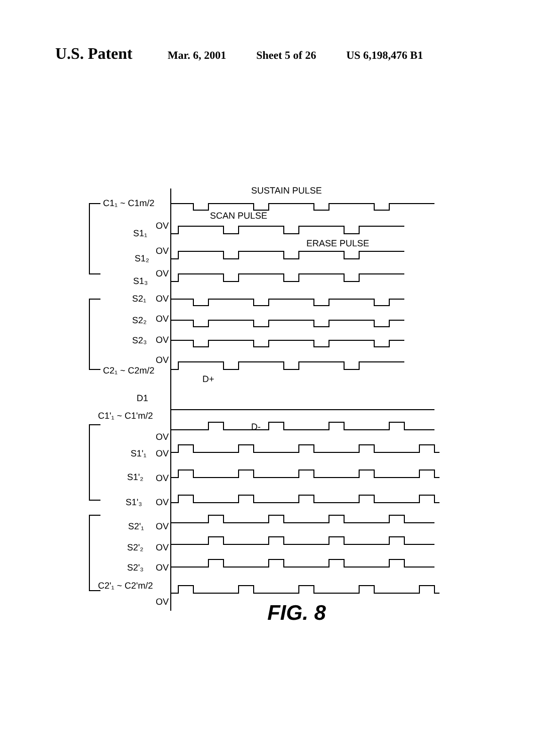U.S. Patent Mar. 6, 2001 Sheet 5 of 26 US 6,198,476 B1
SUSTAIN PULSE
SCAN PULSE
ERASE PULSE
D+
D-
C1₁ ~ C1m/2
S1₁
OV
S1₂
OV
S1₃
OV
S2₁
OV
S2₂
OV
S2₃
OV
OV
C2₁ ~ C2m/2
D1
C1'₁ ~ C1'm/2
OV
S1'₁
OV
S1'₂
OV
S1'₃
OV
S2'₁
OV
S2'₂
OV
S2'₃
OV
C2'₁ ~ C2'm/2
OV
FIG. 8